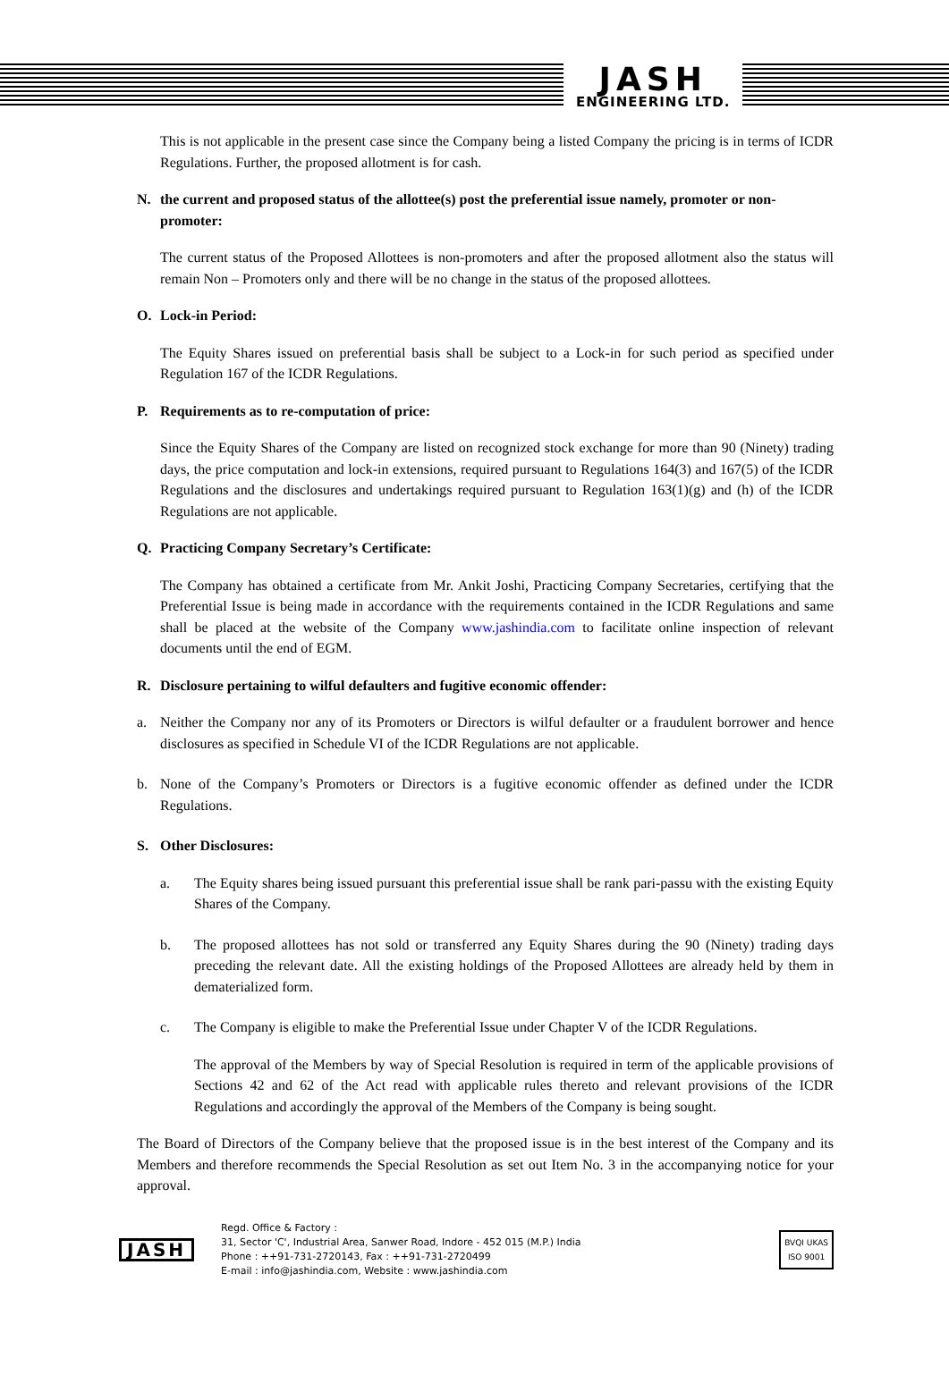JASH
ENGINEERING LTD.
This is not applicable in the present case since the Company being a listed Company the pricing is in terms of ICDR Regulations. Further, the proposed allotment is for cash.
N. the current and proposed status of the allottee(s) post the preferential issue namely, promoter or non-promoter:
The current status of the Proposed Allottees is non-promoters and after the proposed allotment also the status will remain Non – Promoters only and there will be no change in the status of the proposed allottees.
O. Lock-in Period:
The Equity Shares issued on preferential basis shall be subject to a Lock-in for such period as specified under Regulation 167 of the ICDR Regulations.
P. Requirements as to re-computation of price:
Since the Equity Shares of the Company are listed on recognized stock exchange for more than 90 (Ninety) trading days, the price computation and lock-in extensions, required pursuant to Regulations 164(3) and 167(5) of the ICDR Regulations and the disclosures and undertakings required pursuant to Regulation 163(1)(g) and (h) of the ICDR Regulations are not applicable.
Q. Practicing Company Secretary’s Certificate:
The Company has obtained a certificate from Mr. Ankit Joshi, Practicing Company Secretaries, certifying that the Preferential Issue is being made in accordance with the requirements contained in the ICDR Regulations and same shall be placed at the website of the Company www.jashindia.com to facilitate online inspection of relevant documents until the end of EGM.
R. Disclosure pertaining to wilful defaulters and fugitive economic offender:
a. Neither the Company nor any of its Promoters or Directors is wilful defaulter or a fraudulent borrower and hence disclosures as specified in Schedule VI of the ICDR Regulations are not applicable.
b. None of the Company’s Promoters or Directors is a fugitive economic offender as defined under the ICDR Regulations.
S. Other Disclosures:
a. The Equity shares being issued pursuant this preferential issue shall be rank pari-passu with the existing Equity Shares of the Company.
b. The proposed allottees has not sold or transferred any Equity Shares during the 90 (Ninety) trading days preceding the relevant date. All the existing holdings of the Proposed Allottees are already held by them in dematerialized form.
c. The Company is eligible to make the Preferential Issue under Chapter V of the ICDR Regulations.
The approval of the Members by way of Special Resolution is required in term of the applicable provisions of Sections 42 and 62 of the Act read with applicable rules thereto and relevant provisions of the ICDR Regulations and accordingly the approval of the Members of the Company is being sought.
The Board of Directors of the Company believe that the proposed issue is in the best interest of the Company and its Members and therefore recommends the Special Resolution as set out Item No. 3 in the accompanying notice for your approval.
JASH
Regd. Office & Factory :
31, Sector 'C', Industrial Area, Sanwer Road, Indore - 452 015 (M.P.) India
Phone : ++91-731-2720143, Fax : ++91-731-2720499
E-mail : info@jashindia.com, Website : www.jashindia.com
BVQI UKAS
ISO 9001